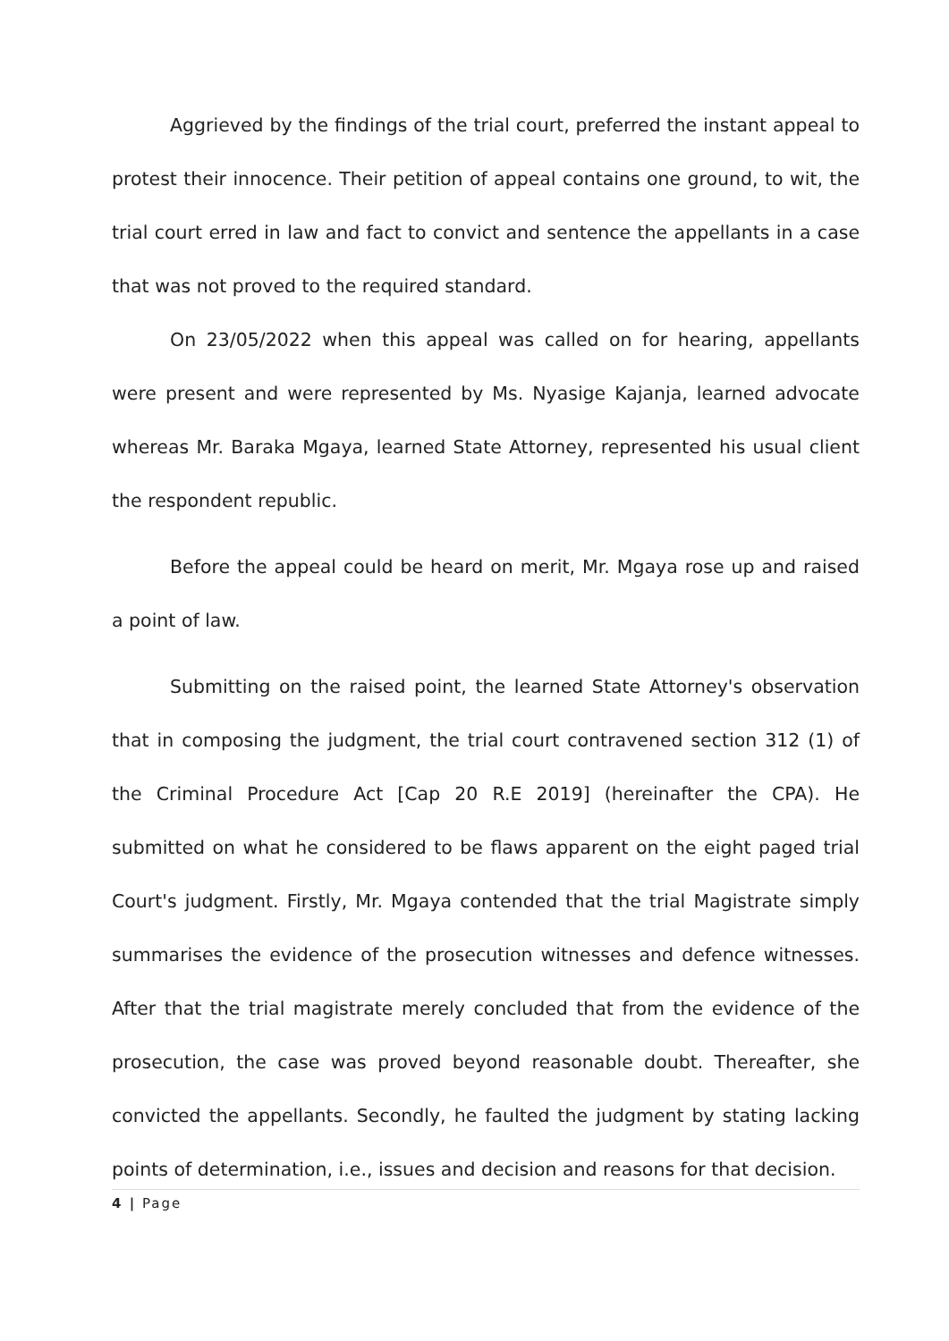Aggrieved by the findings of the trial court, preferred the instant appeal to protest their innocence. Their petition of appeal contains one ground, to wit, the trial court erred in law and fact to convict and sentence the appellants in a case that was not proved to the required standard.
On 23/05/2022 when this appeal was called on for hearing, appellants were present and were represented by Ms. Nyasige Kajanja, learned advocate whereas Mr. Baraka Mgaya, learned State Attorney, represented his usual client the respondent republic.
Before the appeal could be heard on merit, Mr. Mgaya rose up and raised a point of law.
Submitting on the raised point, the learned State Attorney's observation that in composing the judgment, the trial court contravened section 312 (1) of the Criminal Procedure Act [Cap 20 R.E 2019] (hereinafter the CPA). He submitted on what he considered to be flaws apparent on the eight paged trial Court's judgment. Firstly, Mr. Mgaya contended that the trial Magistrate simply summarises the evidence of the prosecution witnesses and defence witnesses. After that the trial magistrate merely concluded that from the evidence of the prosecution, the case was proved beyond reasonable doubt. Thereafter, she convicted the appellants. Secondly, he faulted the judgment by stating lacking points of determination, i.e., issues and decision and reasons for that decision.
4 | Page